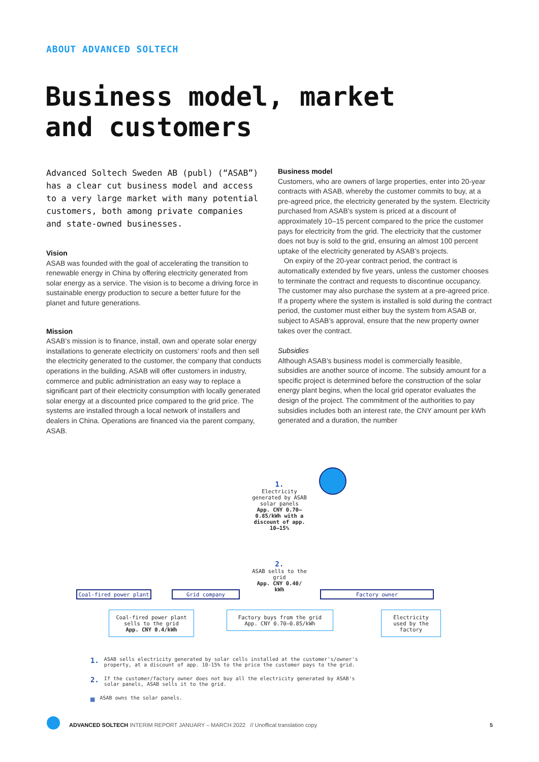ABOUT ADVANCED SOLTECH
Business model, market
and customers
Advanced Soltech Sweden AB (publ) (“ASAB”) has a clear cut business model and access to a very large market with many potential customers, both among private companies and state-owned businesses.
Vision
ASAB was founded with the goal of accelerating the transition to renewable energy in China by offering electricity generated from solar energy as a service. The vision is to become a driving force in sustainable energy production to secure a better future for the planet and future generations.
Mission
ASAB’s mission is to finance, install, own and operate solar energy installations to generate electricity on customers’ roofs and then sell the electricity generated to the customer, the company that conducts operations in the building. ASAB will offer customers in industry, commerce and public administration an easy way to replace a significant part of their electricity consumption with locally generated solar energy at a discounted price compared to the grid price. The systems are installed through a local network of installers and dealers in China. Operations are financed via the parent company, ASAB.
Business model
Customers, who are owners of large properties, enter into 20-year contracts with ASAB, whereby the customer commits to buy, at a pre-agreed price, the electricity generated by the system. Electricity purchased from ASAB’s system is priced at a discount of approximately 10–15 percent compared to the price the customer pays for electricity from the grid. The electricity that the customer does not buy is sold to the grid, ensuring an almost 100 percent uptake of the electricity generated by ASAB’s projects.
On expiry of the 20-year contract period, the contract is automatically extended by five years, unless the customer chooses to terminate the contract and requests to discontinue occupancy. The customer may also purchase the system at a pre-agreed price. If a property where the system is installed is sold during the contract period, the customer must either buy the system from ASAB or, subject to ASAB’s approval, ensure that the new property owner takes over the contract.
Subsidies
Although ASAB’s business model is commercially feasible, subsidies are another source of income. The subsidy amount for a specific project is determined before the construction of the solar energy plant begins, when the local grid operator evaluates the design of the project. The commitment of the authorities to pay subsidies includes both an interest rate, the CNY amount per kWh generated and a duration, the number
1.
Electricity generated by ASAB solar panels
App. CNY 0.70–0.85/kWh with a discount of app. 10–15%
2.
ASAB sells to the grid
App. CNY 0.40/ kWh
Coal-fired power plant Grid company Factory owner
Coal-fired power plant sells to the grid
App. CNY 0.4/kWh
Factory buys from the grid
App. CNY 0.70–0.85/kWh
Electricity used by the factory
1. ASAB sells electricity generated by solar cells installed at the customer's/owner's
property, at a discount of app. 10-15% to the price the customer pays to the grid.
2. If the customer/factory owner does not buy all the electricity generated by ASAB's
solar panels, ASAB sells it to the grid.
▦ ASAB owns the solar panels.
ADVANCED SOLTECH INTERIM REPORT JANUARY – MARCH 2022 // Unoffical translation copy
5